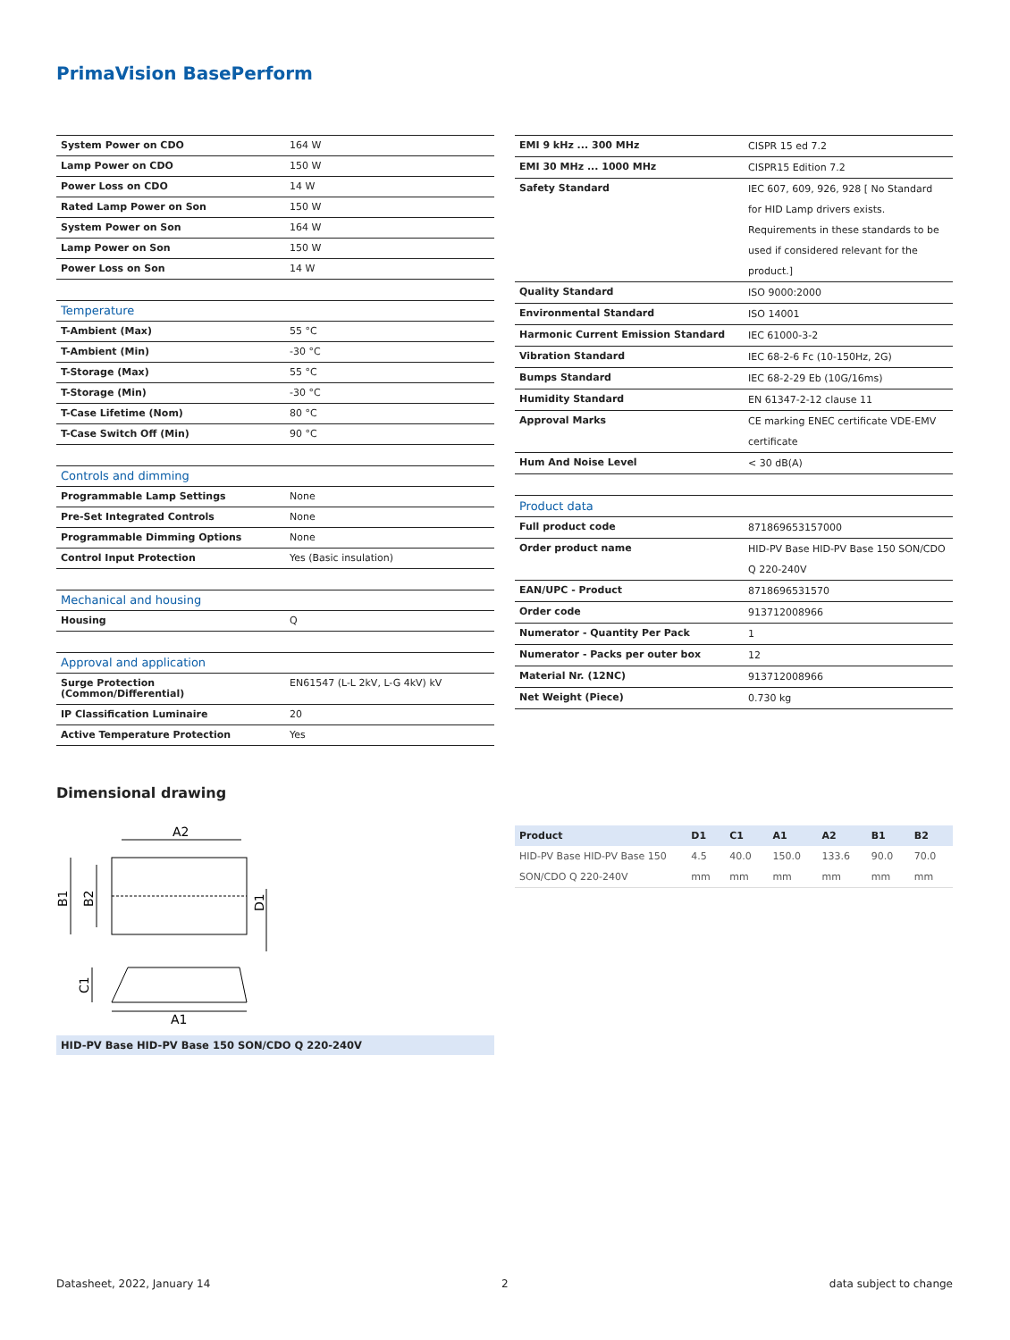PrimaVision BasePerform
| System Power on CDO | 164 W |
| Lamp Power on CDO | 150 W |
| Power Loss on CDO | 14 W |
| Rated Lamp Power on Son | 150 W |
| System Power on Son | 164 W |
| Lamp Power on Son | 150 W |
| Power Loss on Son | 14 W |
| Temperature | |
| T-Ambient (Max) | 55 °C |
| T-Ambient (Min) | -30 °C |
| T-Storage (Max) | 55 °C |
| T-Storage (Min) | -30 °C |
| T-Case Lifetime (Nom) | 80 °C |
| T-Case Switch Off (Min) | 90 °C |
| Controls and dimming | |
| Programmable Lamp Settings | None |
| Pre-Set Integrated Controls | None |
| Programmable Dimming Options | None |
| Control Input Protection | Yes (Basic insulation) |
| Mechanical and housing | |
| Housing | Q |
| Approval and application | |
| Surge Protection (Common/Differential) | EN61547 (L-L 2kV, L-G 4kV) kV |
| IP Classification Luminaire | 20 |
| Active Temperature Protection | Yes |
| EMI 9 kHz ... 300 MHz | CISPR 15 ed 7.2 |
| EMI 30 MHz ... 1000 MHz | CISPR15 Edition 7.2 |
| Safety Standard | IEC 607, 609, 926, 928 [ No Standard for HID Lamp drivers exists. Requirements in these standards to be used if considered relevant for the product.] |
| Quality Standard | ISO 9000:2000 |
| Environmental Standard | ISO 14001 |
| Harmonic Current Emission Standard | IEC 61000-3-2 |
| Vibration Standard | IEC 68-2-6 Fc (10-150Hz, 2G) |
| Bumps Standard | IEC 68-2-29 Eb (10G/16ms) |
| Humidity Standard | EN 61347-2-12 clause 11 |
| Approval Marks | CE marking ENEC certificate VDE-EMV certificate |
| Hum And Noise Level | < 30 dB(A) |
| Product data | |
| Full product code | 871869653157000 |
| Order product name | HID-PV Base HID-PV Base 150 SON/CDO Q 220-240V |
| EAN/UPC - Product | 8718696531570 |
| Order code | 913712008966 |
| Numerator - Quantity Per Pack | 1 |
| Numerator - Packs per outer box | 12 |
| Material Nr. (12NC) | 913712008966 |
| Net Weight (Piece) | 0.730 kg |
Dimensional drawing
A2
B1
B2
D1
C1
A1
HID-PV Base HID-PV Base 150 SON/CDO Q 220-240V
| Product | D1 | C1 | A1 | A2 | B1 | B2 |
| --- | --- | --- | --- | --- | --- | --- |
| HID-PV Base HID-PV Base 150 SON/CDO Q 220-240V | 4.5 mm | 40.0 mm | 150.0 mm | 133.6 mm | 90.0 mm | 70.0 mm |
Datasheet, 2022, January 14 2 data subject to change